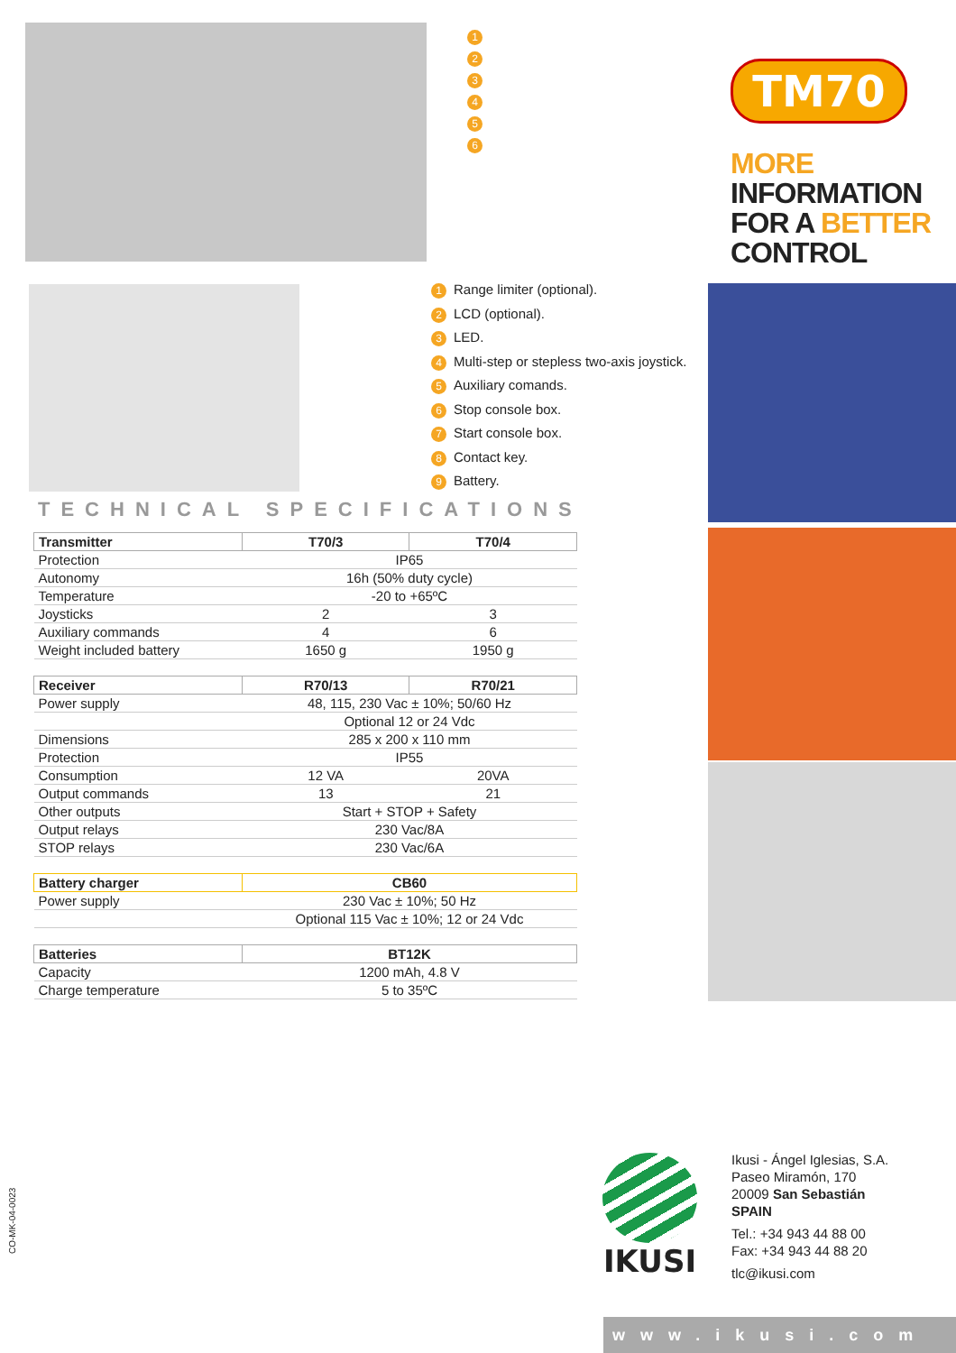1
2
3
4
5
6
TM70
MORE INFORMATION
FOR A BETTER
CONTROL
1 Range limiter (optional).
2 LCD (optional).
3 LED.
4 Multi-step or stepless two-axis joystick.
5 Auxiliary comands.
6 Stop console box.
7 Start console box.
8 Contact key.
9 Battery.
TECHNICAL SPECIFICATIONS
| Transmitter | T70/3 | T70/4 |
| --- | --- | --- |
| Protection | IP65 | |
| Autonomy | 16h (50% duty cycle) | |
| Temperature | -20 to +65ºC | |
| Joysticks | 2 | 3 |
| Auxiliary commands | 4 | 6 |
| Weight included battery | 1650 g | 1950 g |
| Receiver | R70/13 | R70/21 |
| --- | --- | --- |
| Power supply | 48, 115, 230 Vac ± 10%; 50/60 Hz | |
| | Optional 12 or 24 Vdc | |
| Dimensions | 285 x 200 x 110 mm | |
| Protection | IP55 | |
| Consumption | 12 VA | 20VA |
| Output commands | 13 | 21 |
| Other outputs | Start + STOP + Safety | |
| Output relays | 230 Vac/8A | |
| STOP relays | 230 Vac/6A | |
| Battery charger | CB60 |
| --- | --- |
| Power supply | 230 Vac ± 10%; 50 Hz |
| | Optional 115 Vac ± 10%; 12 or 24 Vdc |
| Batteries | BT12K |
| --- | --- |
| Capacity | 1200 mAh, 4.8 V |
| Charge temperature | 5 to 35ºC |
IKUSI
Ikusi - Ángel Iglesias, S.A.
Paseo Miramón, 170
20009 San Sebastián
SPAIN
Tel.: +34 943 44 88 00
Fax: +34 943 44 88 20
tlc@ikusi.com
CO-MK-04-0023
www.ikusi.com